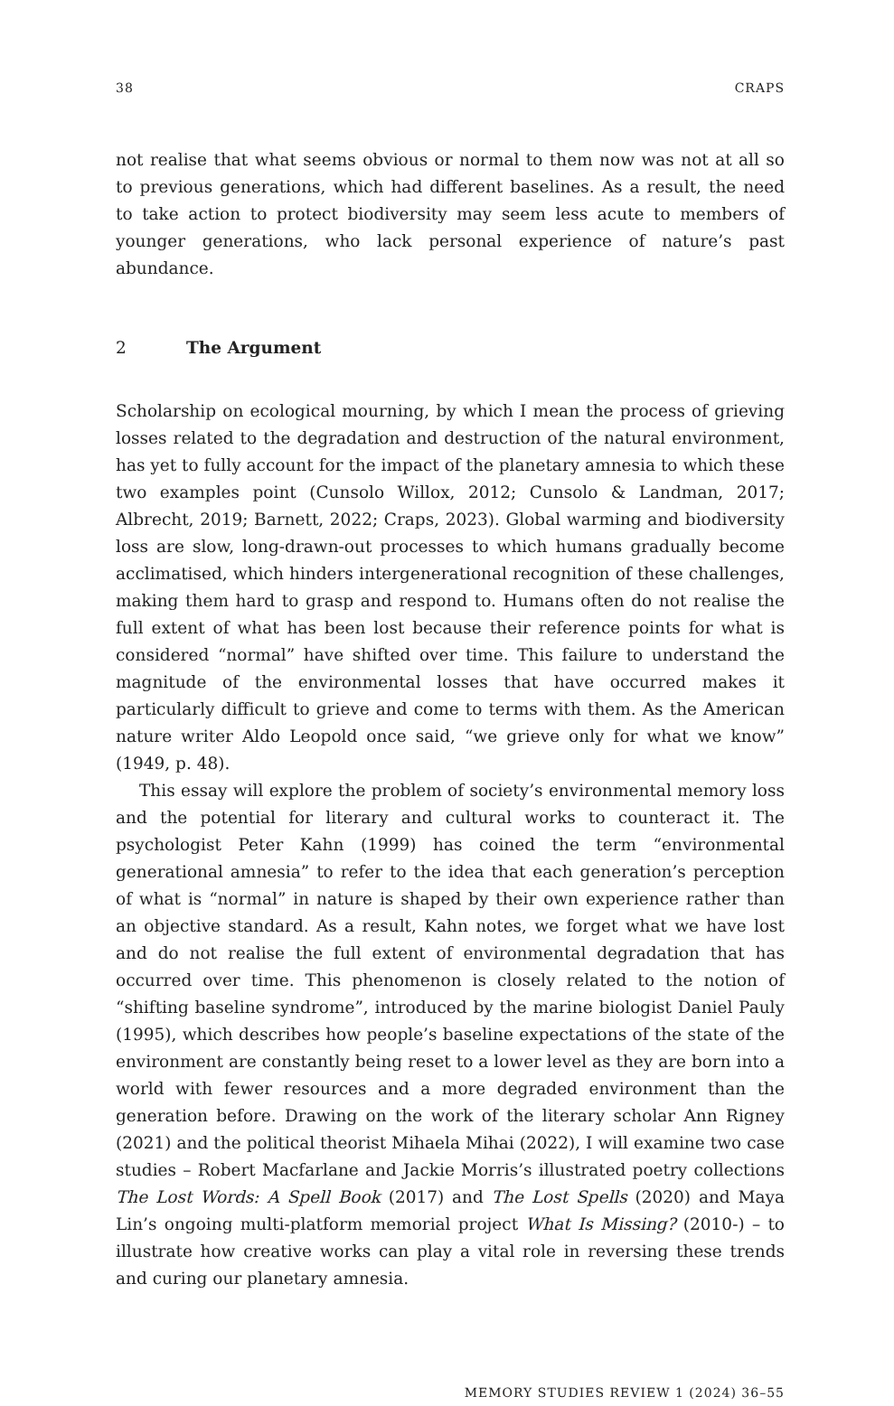38 CRAPS
not realise that what seems obvious or normal to them now was not at all so to previous generations, which had different baselines. As a result, the need to take action to protect biodiversity may seem less acute to members of younger generations, who lack personal experience of nature’s past abundance.
2 The Argument
Scholarship on ecological mourning, by which I mean the process of grieving losses related to the degradation and destruction of the natural environment, has yet to fully account for the impact of the planetary amnesia to which these two examples point (Cunsolo Willox, 2012; Cunsolo & Landman, 2017; Albrecht, 2019; Barnett, 2022; Craps, 2023). Global warming and biodiversity loss are slow, long-drawn-out processes to which humans gradually become acclimatised, which hinders intergenerational recognition of these challenges, making them hard to grasp and respond to. Humans often do not realise the full extent of what has been lost because their reference points for what is considered “normal” have shifted over time. This failure to understand the magnitude of the environmental losses that have occurred makes it particularly difficult to grieve and come to terms with them. As the American nature writer Aldo Leopold once said, “we grieve only for what we know” (1949, p. 48).
This essay will explore the problem of society’s environmental memory loss and the potential for literary and cultural works to counteract it. The psychologist Peter Kahn (1999) has coined the term “environmental generational amnesia” to refer to the idea that each generation’s perception of what is “normal” in nature is shaped by their own experience rather than an objective standard. As a result, Kahn notes, we forget what we have lost and do not realise the full extent of environmental degradation that has occurred over time. This phenomenon is closely related to the notion of “shifting baseline syndrome”, introduced by the marine biologist Daniel Pauly (1995), which describes how people’s baseline expectations of the state of the environment are constantly being reset to a lower level as they are born into a world with fewer resources and a more degraded environment than the generation before. Drawing on the work of the literary scholar Ann Rigney (2021) and the political theorist Mihaela Mihai (2022), I will examine two case studies – Robert Macfarlane and Jackie Morris’s illustrated poetry collections The Lost Words: A Spell Book (2017) and The Lost Spells (2020) and Maya Lin’s ongoing multi-platform memorial project What Is Missing? (2010-) – to illustrate how creative works can play a vital role in reversing these trends and curing our planetary amnesia.
MEMORY STUDIES REVIEW 1 (2024) 36–55